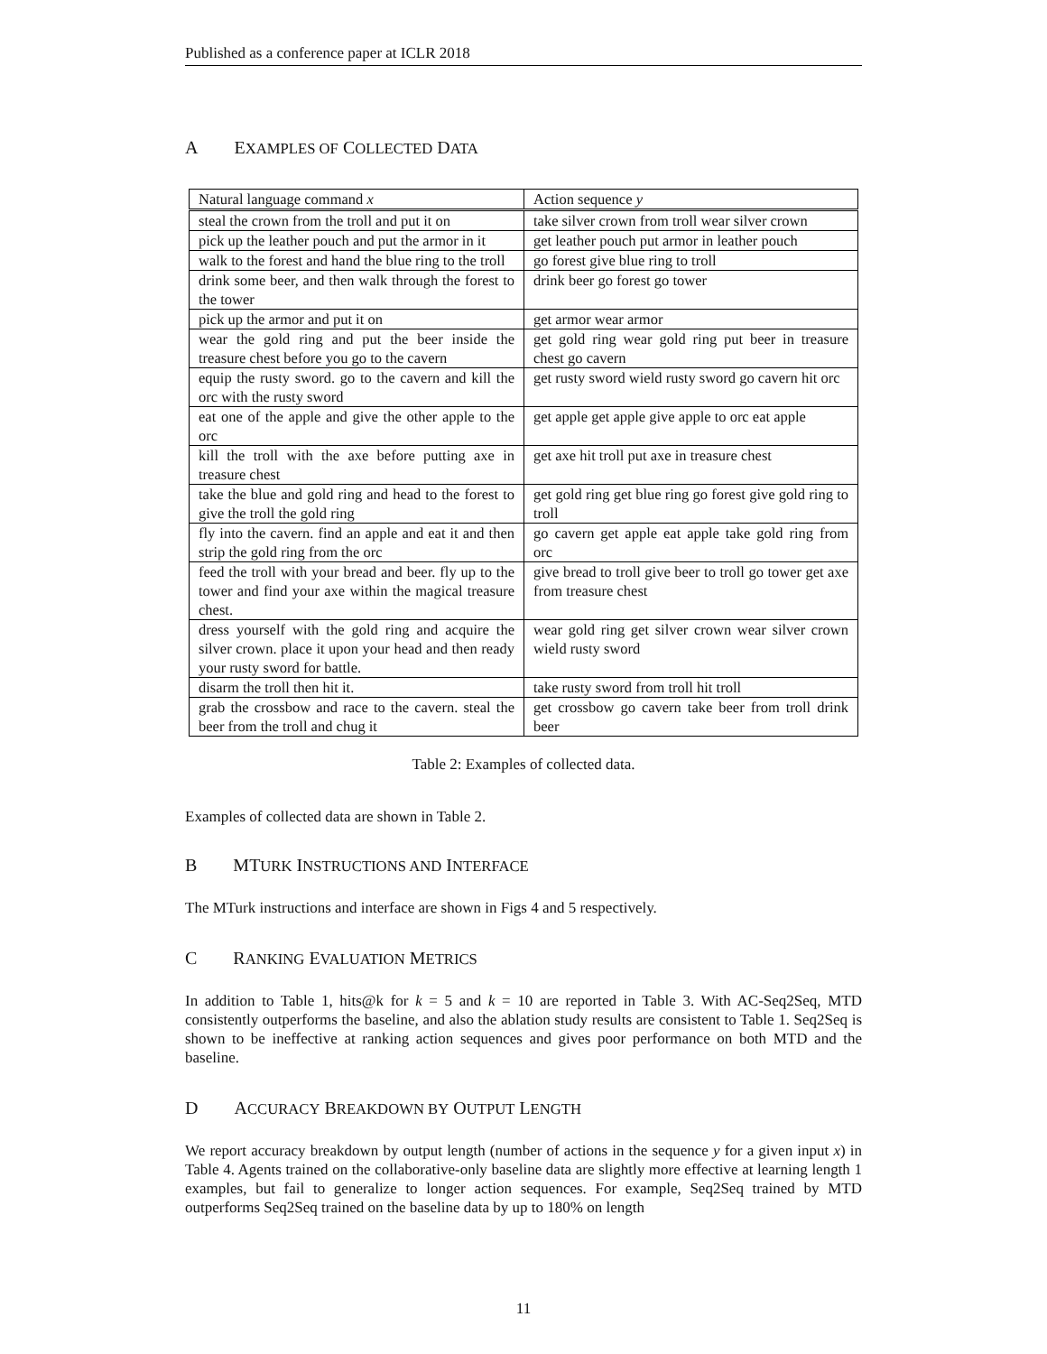Published as a conference paper at ICLR 2018
A EXAMPLES OF COLLECTED DATA
| Natural language command x | Action sequence y |
| --- | --- |
| steal the crown from the troll and put it on | take silver crown from troll wear silver crown |
| pick up the leather pouch and put the armor in it | get leather pouch put armor in leather pouch |
| walk to the forest and hand the blue ring to the troll | go forest give blue ring to troll |
| drink some beer, and then walk through the forest to the tower | drink beer go forest go tower |
| pick up the armor and put it on | get armor wear armor |
| wear the gold ring and put the beer inside the treasure chest before you go to the cavern | get gold ring wear gold ring put beer in treasure chest go cavern |
| equip the rusty sword. go to the cavern and kill the orc with the rusty sword | get rusty sword wield rusty sword go cavern hit orc |
| eat one of the apple and give the other apple to the orc | get apple get apple give apple to orc eat apple |
| kill the troll with the axe before putting axe in treasure chest | get axe hit troll put axe in treasure chest |
| take the blue and gold ring and head to the forest to give the troll the gold ring | get gold ring get blue ring go forest give gold ring to troll |
| fly into the cavern. find an apple and eat it and then strip the gold ring from the orc | go cavern get apple eat apple take gold ring from orc |
| feed the troll with your bread and beer. fly up to the tower and find your axe within the magical treasure chest. | give bread to troll give beer to troll go tower get axe from treasure chest |
| dress yourself with the gold ring and acquire the silver crown. place it upon your head and then ready your rusty sword for battle. | wear gold ring get silver crown wear silver crown wield rusty sword |
| disarm the troll then hit it. | take rusty sword from troll hit troll |
| grab the crossbow and race to the cavern. steal the beer from the troll and chug it | get crossbow go cavern take beer from troll drink beer |
Table 2: Examples of collected data.
Examples of collected data are shown in Table 2.
B MTURK INSTRUCTIONS AND INTERFACE
The MTurk instructions and interface are shown in Figs 4 and 5 respectively.
C RANKING EVALUATION METRICS
In addition to Table 1, hits@k for k = 5 and k = 10 are reported in Table 3. With AC-Seq2Seq, MTD consistently outperforms the baseline, and also the ablation study results are consistent to Table 1. Seq2Seq is shown to be ineffective at ranking action sequences and gives poor performance on both MTD and the baseline.
D ACCURACY BREAKDOWN BY OUTPUT LENGTH
We report accuracy breakdown by output length (number of actions in the sequence y for a given input x) in Table 4. Agents trained on the collaborative-only baseline data are slightly more effective at learning length 1 examples, but fail to generalize to longer action sequences. For example, Seq2Seq trained by MTD outperforms Seq2Seq trained on the baseline data by up to 180% on length
11